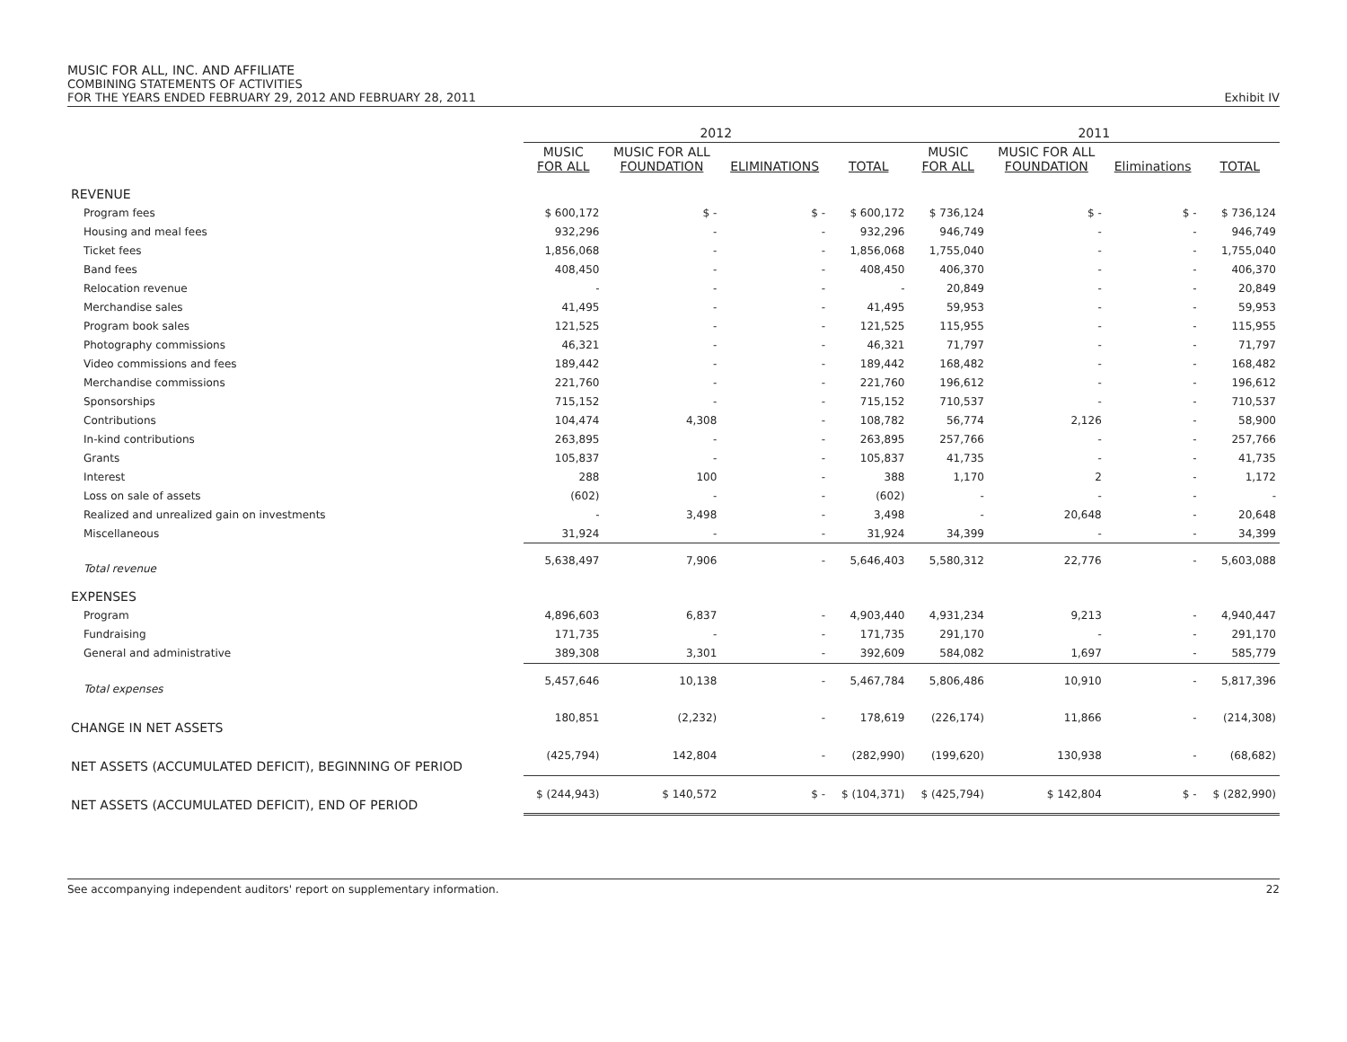MUSIC FOR ALL, INC. AND AFFILIATE
COMBINING STATEMENTS OF ACTIVITIES
FOR THE YEARS ENDED FEBRUARY 29, 2012 AND FEBRUARY 28, 2011 Exhibit IV
| | 2012 | | | | 2011 | | | |
| --- | --- | --- | --- | --- | --- | --- | --- | --- |
| | MUSIC FOR ALL | MUSIC FOR ALL FOUNDATION | ELIMINATIONS | TOTAL | MUSIC FOR ALL | MUSIC FOR ALL FOUNDATION | Eliminations | TOTAL |
| REVENUE | | | | | | | | |
| Program fees | $ 600,172 | $ - | $ - | $ 600,172 | $ 736,124 | $ - | $ - | $ 736,124 |
| Housing and meal fees | 932,296 | - | - | 932,296 | 946,749 | - | - | 946,749 |
| Ticket fees | 1,856,068 | - | - | 1,856,068 | 1,755,040 | - | - | 1,755,040 |
| Band fees | 408,450 | - | - | 408,450 | 406,370 | - | - | 406,370 |
| Relocation revenue | - | - | - | - | 20,849 | - | - | 20,849 |
| Merchandise sales | 41,495 | - | - | 41,495 | 59,953 | - | - | 59,953 |
| Program book sales | 121,525 | - | - | 121,525 | 115,955 | - | - | 115,955 |
| Photography commissions | 46,321 | - | - | 46,321 | 71,797 | - | - | 71,797 |
| Video commissions and fees | 189,442 | - | - | 189,442 | 168,482 | - | - | 168,482 |
| Merchandise commissions | 221,760 | - | - | 221,760 | 196,612 | - | - | 196,612 |
| Sponsorships | 715,152 | - | - | 715,152 | 710,537 | - | - | 710,537 |
| Contributions | 104,474 | 4,308 | - | 108,782 | 56,774 | 2,126 | - | 58,900 |
| In-kind contributions | 263,895 | - | - | 263,895 | 257,766 | - | - | 257,766 |
| Grants | 105,837 | - | - | 105,837 | 41,735 | - | - | 41,735 |
| Interest | 288 | 100 | - | 388 | 1,170 | 2 | - | 1,172 |
| Loss on sale of assets | (602) | - | - | (602) | - | - | - | - |
| Realized and unrealized gain on investments | - | 3,498 | - | 3,498 | - | 20,648 | - | 20,648 |
| Miscellaneous | 31,924 | - | - | 31,924 | 34,399 | - | - | 34,399 |
| Total revenue | 5,638,497 | 7,906 | - | 5,646,403 | 5,580,312 | 22,776 | - | 5,603,088 |
| EXPENSES | | | | | | | | |
| Program | 4,896,603 | 6,837 | - | 4,903,440 | 4,931,234 | 9,213 | - | 4,940,447 |
| Fundraising | 171,735 | - | - | 171,735 | 291,170 | - | - | 291,170 |
| General and administrative | 389,308 | 3,301 | - | 392,609 | 584,082 | 1,697 | - | 585,779 |
| Total expenses | 5,457,646 | 10,138 | - | 5,467,784 | 5,806,486 | 10,910 | - | 5,817,396 |
| CHANGE IN NET ASSETS | 180,851 | (2,232) | - | 178,619 | (226,174) | 11,866 | - | (214,308) |
| NET ASSETS (ACCUMULATED DEFICIT), BEGINNING OF PERIOD | (425,794) | 142,804 | - | (282,990) | (199,620) | 130,938 | - | (68,682) |
| NET ASSETS (ACCUMULATED DEFICIT), END OF PERIOD | $ (244,943) | $ 140,572 | $ - | $ (104,371) | $ (425,794) | $ 142,804 | $ - | $ (282,990) |
See accompanying independent auditors' report on supplementary information. 22